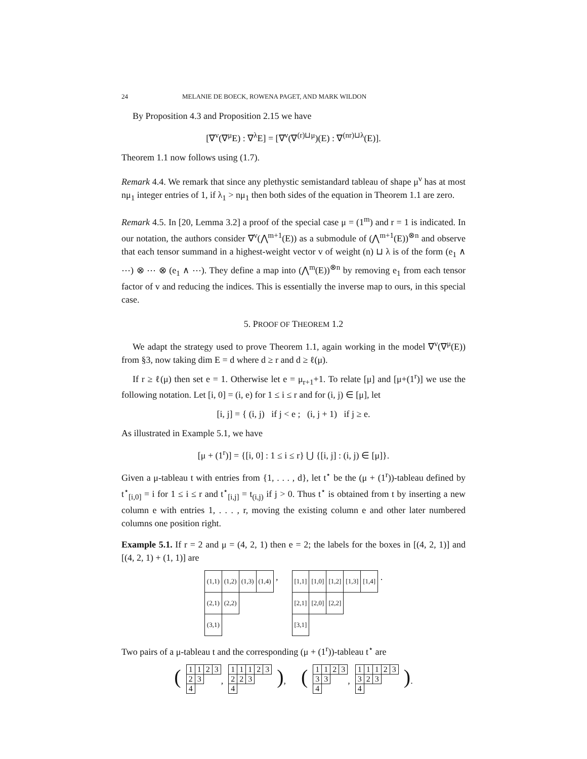24 MELANIE DE BOECK, ROWENA PAGET, AND MARK WILDON
By Proposition 4.3 and Proposition 2.15 we have
[∇<sup>ν</sup>(∇<sup>μ</sup>E) : ∇<sup>λ</sup>E] = [∇<sup>ν</sup>(∇<sup>(r)⊔μ</sup>)(E) : ∇<sup>(nr)⊔λ</sup>(E)].
Theorem 1.1 now follows using (1.7).
Remark 4.4. We remark that since any plethystic semistandard tableau of shape μ<sup>ν</sup> has at most nμ<sub>1</sub> integer entries of 1, if λ<sub>1</sub> > nμ<sub>1</sub> then both sides of the equation in Theorem 1.1 are zero.
Remark 4.5. In [20, Lemma 3.2] a proof of the special case μ = (1<sup>m</sup>) and r = 1 is indicated. In our notation, the authors consider ∇<sup>ν</sup>(⋀<sup>m+1</sup>(E)) as a submodule of (⋀<sup>m+1</sup>(E))<sup>⊗n</sup> and observe that each tensor summand in a highest-weight vector v of weight (n) ⊔ λ is of the form (e<sub>1</sub> ∧ ⋯) ⊗ ⋯ ⊗ (e<sub>1</sub> ∧ ⋯). They define a map into (⋀<sup>m</sup>(E))<sup>⊗n</sup> by removing e<sub>1</sub> from each tensor factor of v and reducing the indices. This is essentially the inverse map to ours, in this special case.
5. PROOF OF THEOREM 1.2
We adapt the strategy used to prove Theorem 1.1, again working in the model ∇<sup>ν</sup>(∇<sup>μ</sup>(E)) from §3, now taking dim E = d where d ≥ r and d ≥ ℓ(μ).
If r ≥ ℓ(μ) then set e = 1. Otherwise let e = μ<sub>r+1</sub>+1. To relate [μ] and [μ+(1<sup>r</sup>)] we use the following notation. Let [i, 0] = (i, e) for 1 ≤ i ≤ r and for (i, j) ∈ [μ], let
[i, j] = { (i, j) if j < e ; (i, j + 1) if j ≥ e.
As illustrated in Example 5.1, we have
[μ + (1<sup>r</sup>)] = {[i, 0] : 1 ≤ i ≤ r} ⋃ {[i, j] : (i, j) ∈ [μ]}.
Given a μ-tableau t with entries from {1, . . . , d}, let t<sup>⋆</sup> be the (μ + (1<sup>r</sup>))-tableau defined by t<sup>⋆</sup><sub>[i,0]</sub> = i for 1 ≤ i ≤ r and t<sup>⋆</sup><sub>[i,j]</sub> = t<sub>(i,j)</sub> if j > 0. Thus t<sup>⋆</sup> is obtained from t by inserting a new column e with entries 1, . . . , r, moving the existing column e and other later numbered columns one position right.
Example 5.1. If r = 2 and μ = (4, 2, 1) then e = 2; the labels for the boxes in [(4, 2, 1)] and [(4, 2, 1) + (1, 1)] are
| (1,1) | (1,2) | (1,3) | (1,4) |
| (2,1) | (2,2) | | |
| (3,1) | | | |
,
| [1,1] | [1,0] | [1,2] | [1,3] | [1,4] |
| [2,1] | [2,0] | [2,2] | | |
| [3,1] | | | | |
.
Two pairs of a μ-tableau t and the corresponding (μ + (1<sup>r</sup>))-tableau t<sup>⋆</sup> are
(
| 1 | 1 | 2 | 3 |
| 2 | 3 | | |
| 4 | | | |
,
| 1 | 1 | 1 | 2 | 3 |
| 2 | 2 | 3 | | |
| 4 | | | | |
), (
| 1 | 1 | 2 | 3 |
| 3 | 3 | | |
| 4 | | | |
,
| 1 | 1 | 1 | 2 | 3 |
| 3 | 2 | 3 | | |
| 4 | | | | |
).